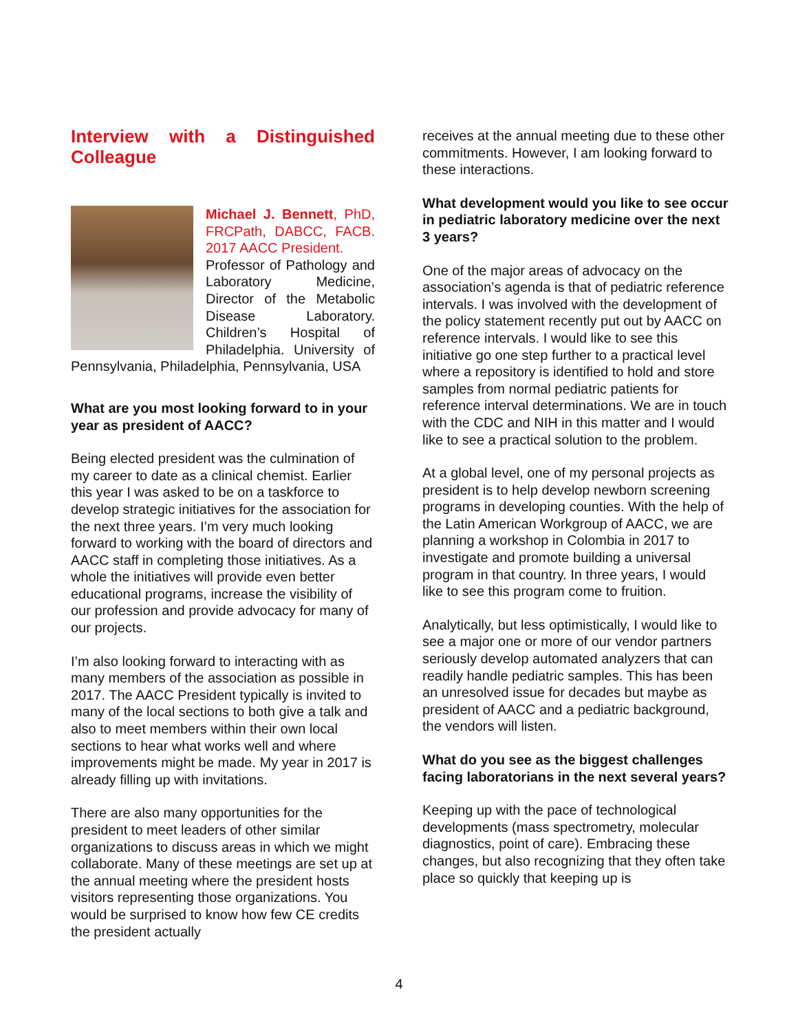Interview with a Distinguished
Colleague
Michael J. Bennett, PhD, FRCPath, DABCC, FACB. 2017 AACC President.
Professor of Pathology and Laboratory Medicine, Director of the Metabolic Disease Laboratory. Children’s Hospital of Philadelphia. University of Pennsylvania, Philadelphia, Pennsylvania, USA
What are you most looking forward to in your year as president of AACC?
Being elected president was the culmination of my career to date as a clinical chemist. Earlier this year I was asked to be on a taskforce to develop strategic initiatives for the association for the next three years. I’m very much looking forward to working with the board of directors and AACC staff in completing those initiatives. As a whole the initiatives will provide even better educational programs, increase the visibility of our profession and provide advocacy for many of our projects.
I’m also looking forward to interacting with as many members of the association as possible in 2017. The AACC President typically is invited to many of the local sections to both give a talk and also to meet members within their own local sections to hear what works well and where improvements might be made. My year in 2017 is already filling up with invitations.
There are also many opportunities for the president to meet leaders of other similar organizations to discuss areas in which we might collaborate. Many of these meetings are set up at the annual meeting where the president hosts visitors representing those organizations. You would be surprised to know how few CE credits the president actually
receives at the annual meeting due to these other commitments. However, I am looking forward to these interactions.
What development would you like to see occur in pediatric laboratory medicine over the next 3 years?
One of the major areas of advocacy on the association’s agenda is that of pediatric reference intervals. I was involved with the development of the policy statement recently put out by AACC on reference intervals. I would like to see this initiative go one step further to a practical level where a repository is identified to hold and store samples from normal pediatric patients for reference interval determinations. We are in touch with the CDC and NIH in this matter and I would like to see a practical solution to the problem.
At a global level, one of my personal projects as president is to help develop newborn screening programs in developing counties. With the help of the Latin American Workgroup of AACC, we are planning a workshop in Colombia in 2017 to investigate and promote building a universal program in that country. In three years, I would like to see this program come to fruition.
Analytically, but less optimistically, I would like to see a major one or more of our vendor partners seriously develop automated analyzers that can readily handle pediatric samples. This has been an unresolved issue for decades but maybe as president of AACC and a pediatric background, the vendors will listen.
What do you see as the biggest challenges facing laboratorians in the next several years?
Keeping up with the pace of technological developments (mass spectrometry, molecular diagnostics, point of care). Embracing these changes, but also recognizing that they often take place so quickly that keeping up is
4